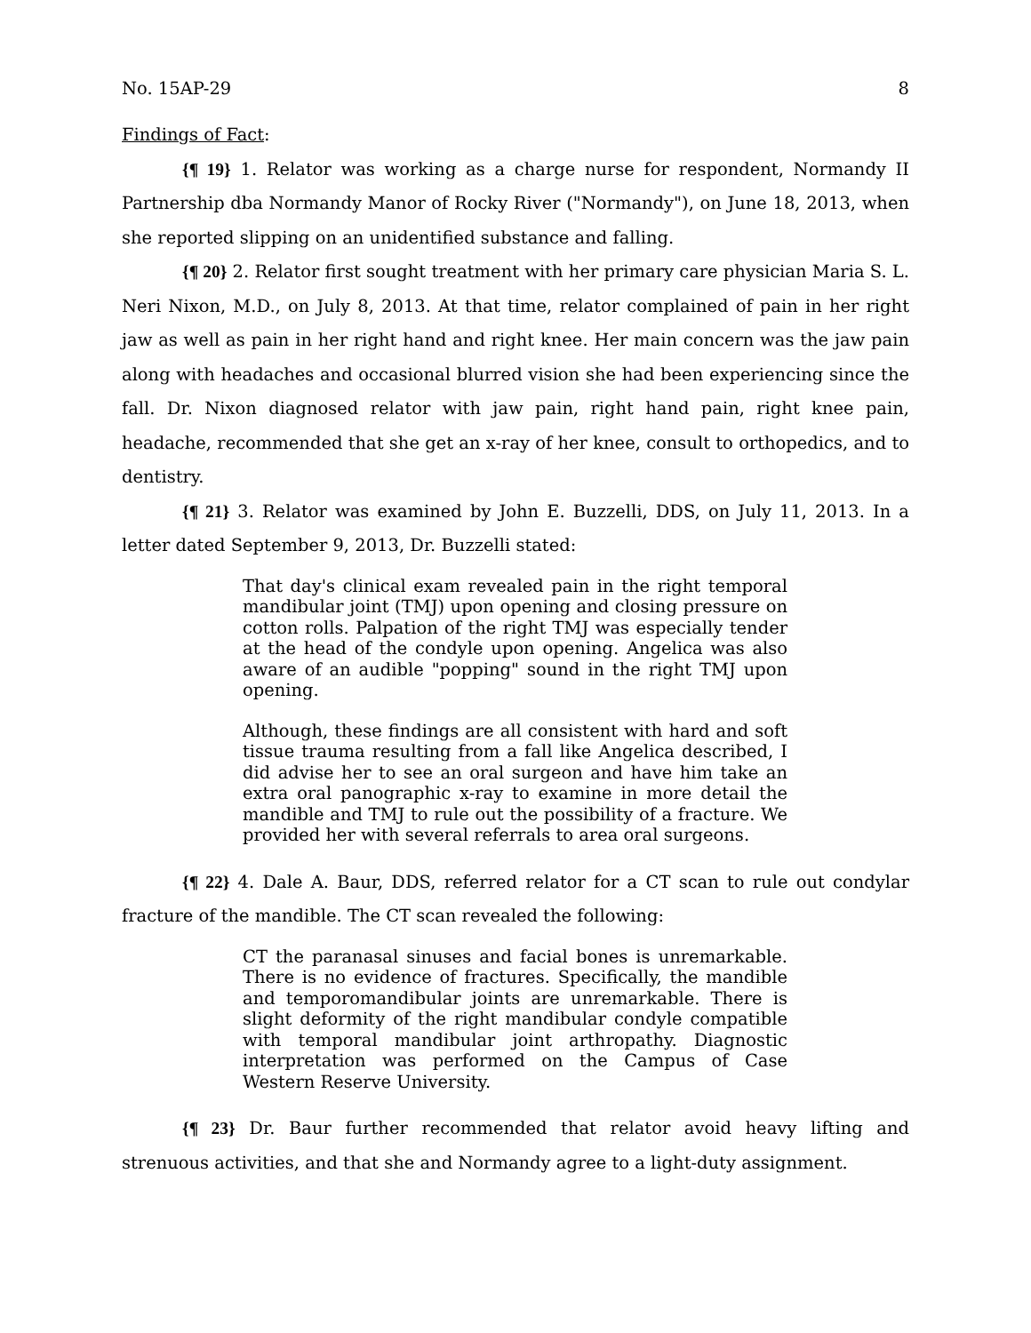No. 15AP-29 8
Findings of Fact:
{¶ 19} 1. Relator was working as a charge nurse for respondent, Normandy II Partnership dba Normandy Manor of Rocky River ("Normandy"), on June 18, 2013, when she reported slipping on an unidentified substance and falling.
{¶ 20} 2. Relator first sought treatment with her primary care physician Maria S. L. Neri Nixon, M.D., on July 8, 2013. At that time, relator complained of pain in her right jaw as well as pain in her right hand and right knee. Her main concern was the jaw pain along with headaches and occasional blurred vision she had been experiencing since the fall. Dr. Nixon diagnosed relator with jaw pain, right hand pain, right knee pain, headache, recommended that she get an x-ray of her knee, consult to orthopedics, and to dentistry.
{¶ 21} 3. Relator was examined by John E. Buzzelli, DDS, on July 11, 2013. In a letter dated September 9, 2013, Dr. Buzzelli stated:
That day's clinical exam revealed pain in the right temporal mandibular joint (TMJ) upon opening and closing pressure on cotton rolls. Palpation of the right TMJ was especially tender at the head of the condyle upon opening. Angelica was also aware of an audible "popping" sound in the right TMJ upon opening.
Although, these findings are all consistent with hard and soft tissue trauma resulting from a fall like Angelica described, I did advise her to see an oral surgeon and have him take an extra oral panographic x-ray to examine in more detail the mandible and TMJ to rule out the possibility of a fracture. We provided her with several referrals to area oral surgeons.
{¶ 22} 4. Dale A. Baur, DDS, referred relator for a CT scan to rule out condylar fracture of the mandible. The CT scan revealed the following:
CT the paranasal sinuses and facial bones is unremarkable. There is no evidence of fractures. Specifically, the mandible and temporomandibular joints are unremarkable. There is slight deformity of the right mandibular condyle compatible with temporal mandibular joint arthropathy. Diagnostic interpretation was performed on the Campus of Case Western Reserve University.
{¶ 23} Dr. Baur further recommended that relator avoid heavy lifting and strenuous activities, and that she and Normandy agree to a light-duty assignment.